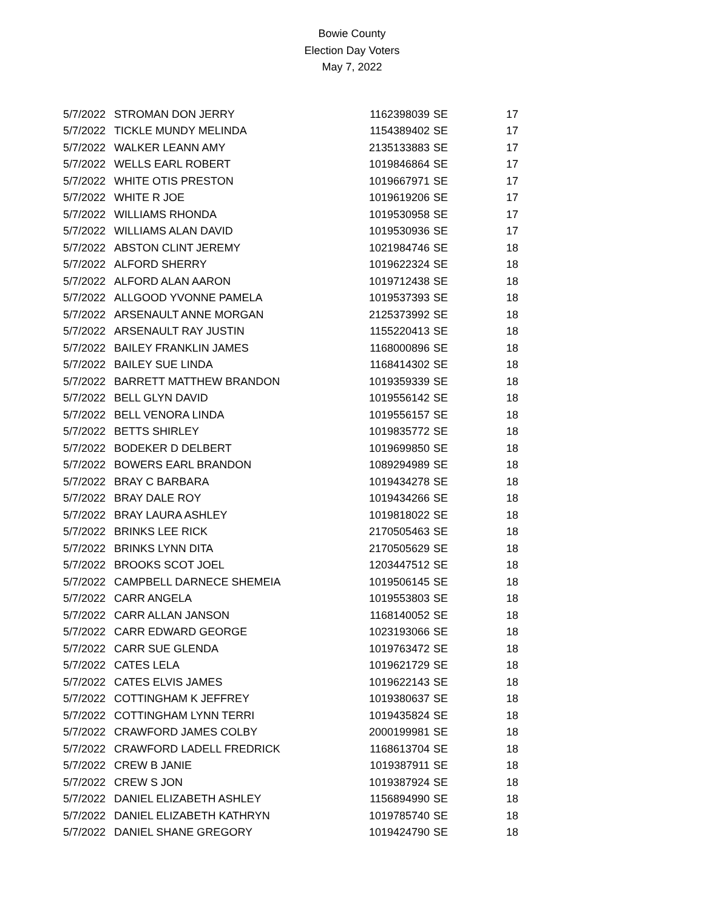Bowie County
Election Day Voters
May 7, 2022
| 5/7/2022 | STROMAN DON JERRY | 1162398039 | SE | 17 |
| 5/7/2022 | TICKLE MUNDY MELINDA | 1154389402 | SE | 17 |
| 5/7/2022 | WALKER LEANN AMY | 2135133883 | SE | 17 |
| 5/7/2022 | WELLS EARL ROBERT | 1019846864 | SE | 17 |
| 5/7/2022 | WHITE OTIS PRESTON | 1019667971 | SE | 17 |
| 5/7/2022 | WHITE R JOE | 1019619206 | SE | 17 |
| 5/7/2022 | WILLIAMS RHONDA | 1019530958 | SE | 17 |
| 5/7/2022 | WILLIAMS ALAN DAVID | 1019530936 | SE | 17 |
| 5/7/2022 | ABSTON CLINT JEREMY | 1021984746 | SE | 18 |
| 5/7/2022 | ALFORD SHERRY | 1019622324 | SE | 18 |
| 5/7/2022 | ALFORD ALAN AARON | 1019712438 | SE | 18 |
| 5/7/2022 | ALLGOOD YVONNE PAMELA | 1019537393 | SE | 18 |
| 5/7/2022 | ARSENAULT ANNE MORGAN | 2125373992 | SE | 18 |
| 5/7/2022 | ARSENAULT RAY JUSTIN | 1155220413 | SE | 18 |
| 5/7/2022 | BAILEY FRANKLIN JAMES | 1168000896 | SE | 18 |
| 5/7/2022 | BAILEY SUE LINDA | 1168414302 | SE | 18 |
| 5/7/2022 | BARRETT MATTHEW BRANDON | 1019359339 | SE | 18 |
| 5/7/2022 | BELL GLYN DAVID | 1019556142 | SE | 18 |
| 5/7/2022 | BELL VENORA LINDA | 1019556157 | SE | 18 |
| 5/7/2022 | BETTS SHIRLEY | 1019835772 | SE | 18 |
| 5/7/2022 | BODEKER D DELBERT | 1019699850 | SE | 18 |
| 5/7/2022 | BOWERS EARL BRANDON | 1089294989 | SE | 18 |
| 5/7/2022 | BRAY C BARBARA | 1019434278 | SE | 18 |
| 5/7/2022 | BRAY DALE ROY | 1019434266 | SE | 18 |
| 5/7/2022 | BRAY LAURA ASHLEY | 1019818022 | SE | 18 |
| 5/7/2022 | BRINKS LEE RICK | 2170505463 | SE | 18 |
| 5/7/2022 | BRINKS LYNN DITA | 2170505629 | SE | 18 |
| 5/7/2022 | BROOKS SCOT JOEL | 1203447512 | SE | 18 |
| 5/7/2022 | CAMPBELL DARNECE SHEMEIA | 1019506145 | SE | 18 |
| 5/7/2022 | CARR ANGELA | 1019553803 | SE | 18 |
| 5/7/2022 | CARR ALLAN JANSON | 1168140052 | SE | 18 |
| 5/7/2022 | CARR EDWARD GEORGE | 1023193066 | SE | 18 |
| 5/7/2022 | CARR SUE GLENDA | 1019763472 | SE | 18 |
| 5/7/2022 | CATES LELA | 1019621729 | SE | 18 |
| 5/7/2022 | CATES ELVIS JAMES | 1019622143 | SE | 18 |
| 5/7/2022 | COTTINGHAM K JEFFREY | 1019380637 | SE | 18 |
| 5/7/2022 | COTTINGHAM LYNN TERRI | 1019435824 | SE | 18 |
| 5/7/2022 | CRAWFORD JAMES COLBY | 2000199981 | SE | 18 |
| 5/7/2022 | CRAWFORD LADELL FREDRICK | 1168613704 | SE | 18 |
| 5/7/2022 | CREW B JANIE | 1019387911 | SE | 18 |
| 5/7/2022 | CREW S JON | 1019387924 | SE | 18 |
| 5/7/2022 | DANIEL ELIZABETH ASHLEY | 1156894990 | SE | 18 |
| 5/7/2022 | DANIEL ELIZABETH KATHRYN | 1019785740 | SE | 18 |
| 5/7/2022 | DANIEL SHANE GREGORY | 1019424790 | SE | 18 |